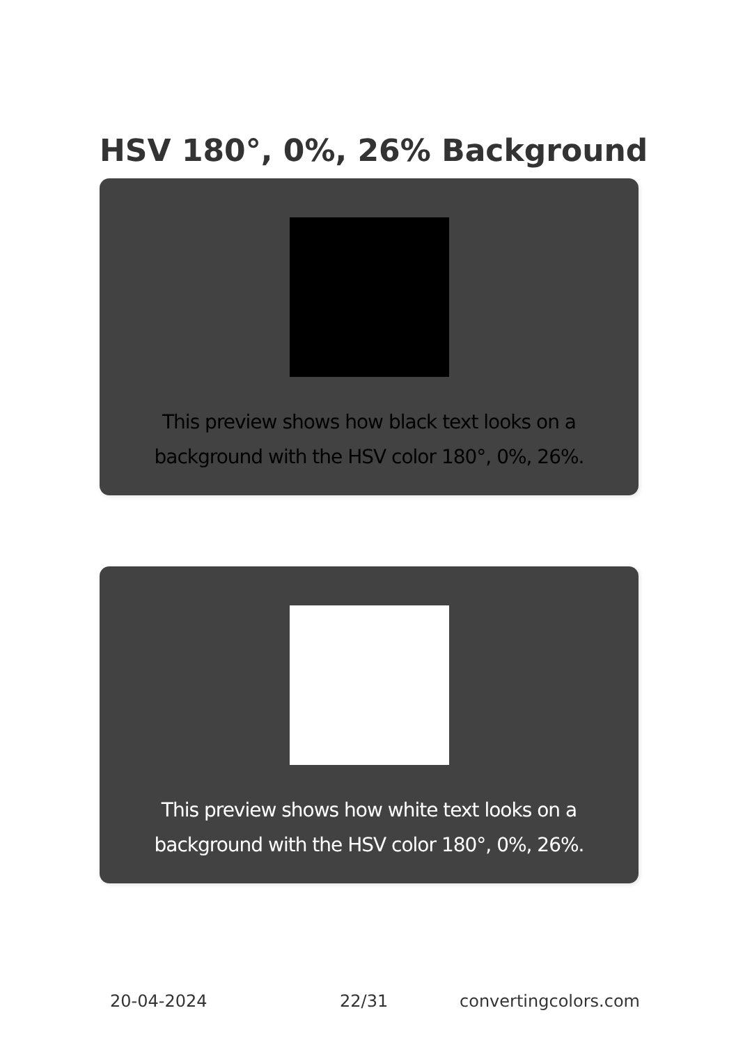HSV 180°, 0%, 26% Background
This preview shows how black text looks on a background with the HSV color 180°, 0%, 26%.
This preview shows how white text looks on a background with the HSV color 180°, 0%, 26%.
20-04-2024 22/31 convertingcolors.com